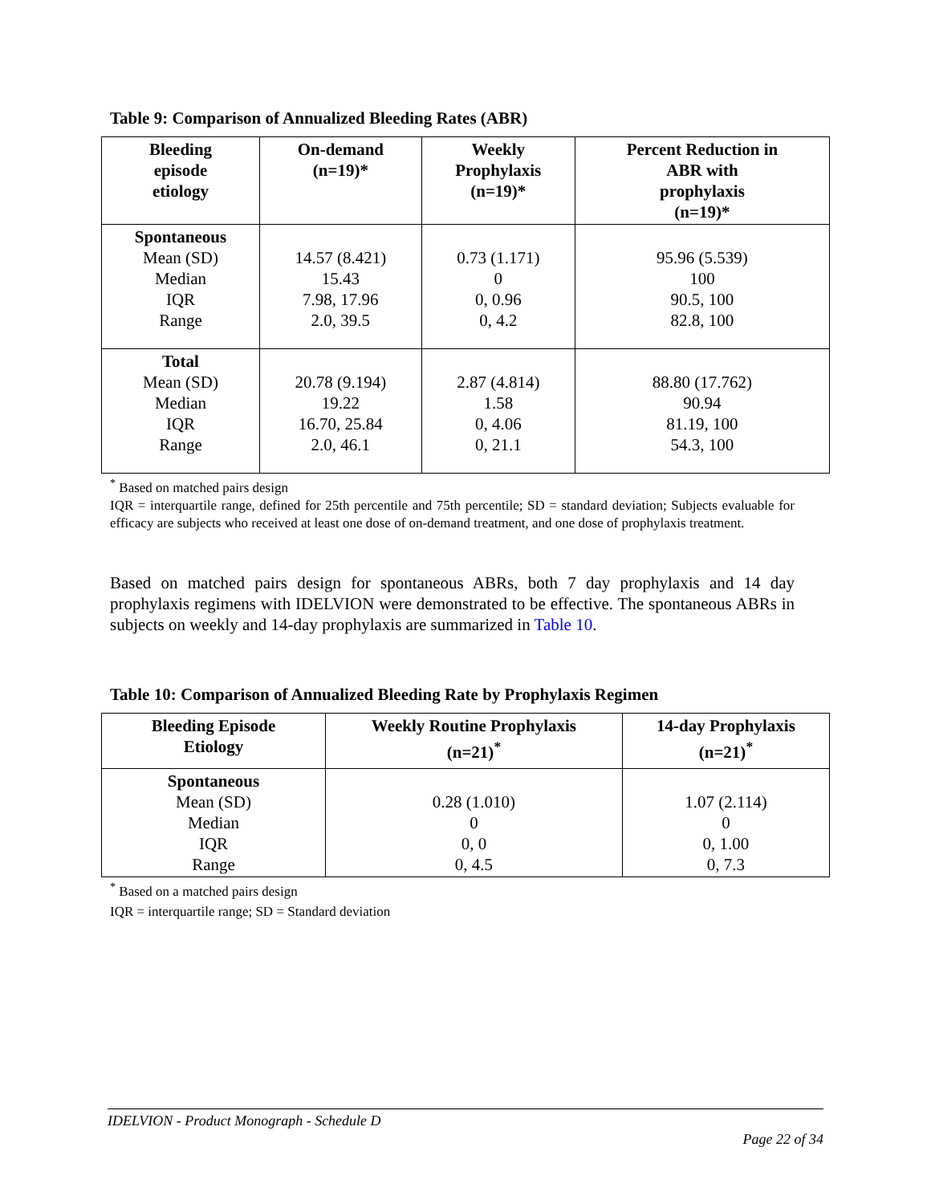Table 9: Comparison of Annualized Bleeding Rates (ABR)
| Bleeding episode etiology | On-demand (n=19)* | Weekly Prophylaxis (n=19)* | Percent Reduction in ABR with prophylaxis (n=19)* |
| --- | --- | --- | --- |
| Spontaneous Mean (SD) Median IQR Range | 14.57 (8.421) 15.43 7.98, 17.96 2.0, 39.5 | 0.73 (1.171) 0 0, 0.96 0, 4.2 | 95.96 (5.539) 100 90.5, 100 82.8, 100 |
| Total Mean (SD) Median IQR Range | 20.78 (9.194) 19.22 16.70, 25.84 2.0, 46.1 | 2.87 (4.814) 1.58 0, 4.06 0, 21.1 | 88.80 (17.762) 90.94 81.19, 100 54.3, 100 |
<sup>*</sup> Based on matched pairs design
IQR = interquartile range, defined for 25th percentile and 75th percentile; SD = standard deviation; Subjects evaluable for efficacy are subjects who received at least one dose of on-demand treatment, and one dose of prophylaxis treatment.
Based on matched pairs design for spontaneous ABRs, both 7 day prophylaxis and 14 day prophylaxis regimens with IDELVION were demonstrated to be effective. The spontaneous ABRs in subjects on weekly and 14-day prophylaxis are summarized in Table 10.
Table 10: Comparison of Annualized Bleeding Rate by Prophylaxis Regimen
| Bleeding Episode Etiology | Weekly Routine Prophylaxis (n=21)<sup>*</sup> | 14-day Prophylaxis (n=21)<sup>*</sup> |
| --- | --- | --- |
| Spontaneous Mean (SD) Median IQR Range | 0.28 (1.010) 0 0, 0 0, 4.5 | 1.07 (2.114) 0 0, 1.00 0, 7.3 |
<sup>*</sup> Based on a matched pairs design
IQR = interquartile range; SD = Standard deviation
IDELVION - Product Monograph - Schedule D
Page 22 of 34